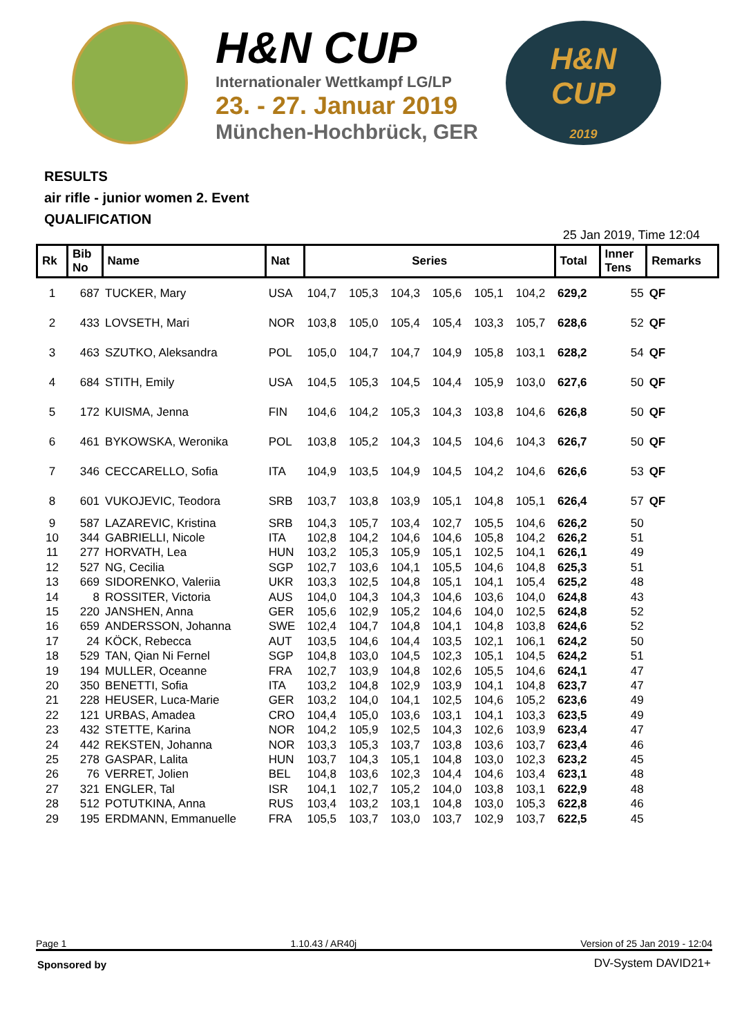H&N CUP
Internationaler Wettkampf LG/LP
23. - 27. Januar 2019
München-Hochbrück, GER
H&N
CUP
2019
RESULTS
air rifle - junior women 2. Event
QUALIFICATION
25 Jan 2019, Time 12:04
| Rk | Bib No | Name | Nat | Series | | | | | | Total | Inner Tens | Remarks |
| --- | --- | --- | --- | --- | --- | --- | --- | --- | --- | --- | --- | --- |
| 1 | 687 | TUCKER, Mary | USA | 104,7 | 105,3 | 104,3 | 105,6 | 105,1 | 104,2 | 629,2 | 55 | QF |
| 2 | 433 | LOVSETH, Mari | NOR | 103,8 | 105,0 | 105,4 | 105,4 | 103,3 | 105,7 | 628,6 | 52 | QF |
| 3 | 463 | SZUTKO, Aleksandra | POL | 105,0 | 104,7 | 104,7 | 104,9 | 105,8 | 103,1 | 628,2 | 54 | QF |
| 4 | 684 | STITH, Emily | USA | 104,5 | 105,3 | 104,5 | 104,4 | 105,9 | 103,0 | 627,6 | 50 | QF |
| 5 | 172 | KUISMA, Jenna | FIN | 104,6 | 104,2 | 105,3 | 104,3 | 103,8 | 104,6 | 626,8 | 50 | QF |
| 6 | 461 | BYKOWSKA, Weronika | POL | 103,8 | 105,2 | 104,3 | 104,5 | 104,6 | 104,3 | 626,7 | 50 | QF |
| 7 | 346 | CECCARELLO, Sofia | ITA | 104,9 | 103,5 | 104,9 | 104,5 | 104,2 | 104,6 | 626,6 | 53 | QF |
| 8 | 601 | VUKOJEVIC, Teodora | SRB | 103,7 | 103,8 | 103,9 | 105,1 | 104,8 | 105,1 | 626,4 | 57 | QF |
| 9 | 587 | LAZAREVIC, Kristina | SRB | 104,3 | 105,7 | 103,4 | 102,7 | 105,5 | 104,6 | 626,2 | 50 | |
| 10 | 344 | GABRIELLI, Nicole | ITA | 102,8 | 104,2 | 104,6 | 104,6 | 105,8 | 104,2 | 626,2 | 51 | |
| 11 | 277 | HORVATH, Lea | HUN | 103,2 | 105,3 | 105,9 | 105,1 | 102,5 | 104,1 | 626,1 | 49 | |
| 12 | 527 | NG, Cecilia | SGP | 102,7 | 103,6 | 104,1 | 105,5 | 104,6 | 104,8 | 625,3 | 51 | |
| 13 | 669 | SIDORENKO, Valeriia | UKR | 103,3 | 102,5 | 104,8 | 105,1 | 104,1 | 105,4 | 625,2 | 48 | |
| 14 | 8 | ROSSITER, Victoria | AUS | 104,0 | 104,3 | 104,3 | 104,6 | 103,6 | 104,0 | 624,8 | 43 | |
| 15 | 220 | JANSHEN, Anna | GER | 105,6 | 102,9 | 105,2 | 104,6 | 104,0 | 102,5 | 624,8 | 52 | |
| 16 | 659 | ANDERSSON, Johanna | SWE | 102,4 | 104,7 | 104,8 | 104,1 | 104,8 | 103,8 | 624,6 | 52 | |
| 17 | 24 | KÖCK, Rebecca | AUT | 103,5 | 104,6 | 104,4 | 103,5 | 102,1 | 106,1 | 624,2 | 50 | |
| 18 | 529 | TAN, Qian Ni Fernel | SGP | 104,8 | 103,0 | 104,5 | 102,3 | 105,1 | 104,5 | 624,2 | 51 | |
| 19 | 194 | MULLER, Oceanne | FRA | 102,7 | 103,9 | 104,8 | 102,6 | 105,5 | 104,6 | 624,1 | 47 | |
| 20 | 350 | BENETTI, Sofia | ITA | 103,2 | 104,8 | 102,9 | 103,9 | 104,1 | 104,8 | 623,7 | 47 | |
| 21 | 228 | HEUSER, Luca-Marie | GER | 103,2 | 104,0 | 104,1 | 102,5 | 104,6 | 105,2 | 623,6 | 49 | |
| 22 | 121 | URBAS, Amadea | CRO | 104,4 | 105,0 | 103,6 | 103,1 | 104,1 | 103,3 | 623,5 | 49 | |
| 23 | 432 | STETTE, Karina | NOR | 104,2 | 105,9 | 102,5 | 104,3 | 102,6 | 103,9 | 623,4 | 47 | |
| 24 | 442 | REKSTEN, Johanna | NOR | 103,3 | 105,3 | 103,7 | 103,8 | 103,6 | 103,7 | 623,4 | 46 | |
| 25 | 278 | GASPAR, Lalita | HUN | 103,7 | 104,3 | 105,1 | 104,8 | 103,0 | 102,3 | 623,2 | 45 | |
| 26 | 76 | VERRET, Jolien | BEL | 104,8 | 103,6 | 102,3 | 104,4 | 104,6 | 103,4 | 623,1 | 48 | |
| 27 | 321 | ENGLER, Tal | ISR | 104,1 | 102,7 | 105,2 | 104,0 | 103,8 | 103,1 | 622,9 | 48 | |
| 28 | 512 | POTUTKINA, Anna | RUS | 103,4 | 103,2 | 103,1 | 104,8 | 103,0 | 105,3 | 622,8 | 46 | |
| 29 | 195 | ERDMANN, Emmanuelle | FRA | 105,5 | 103,7 | 103,0 | 103,7 | 102,9 | 103,7 | 622,5 | 45 | |
Page 1 1.10.43 / AR40j Version of 25 Jan 2019 - 12:04
Sponsored by DV-System DAVID21+